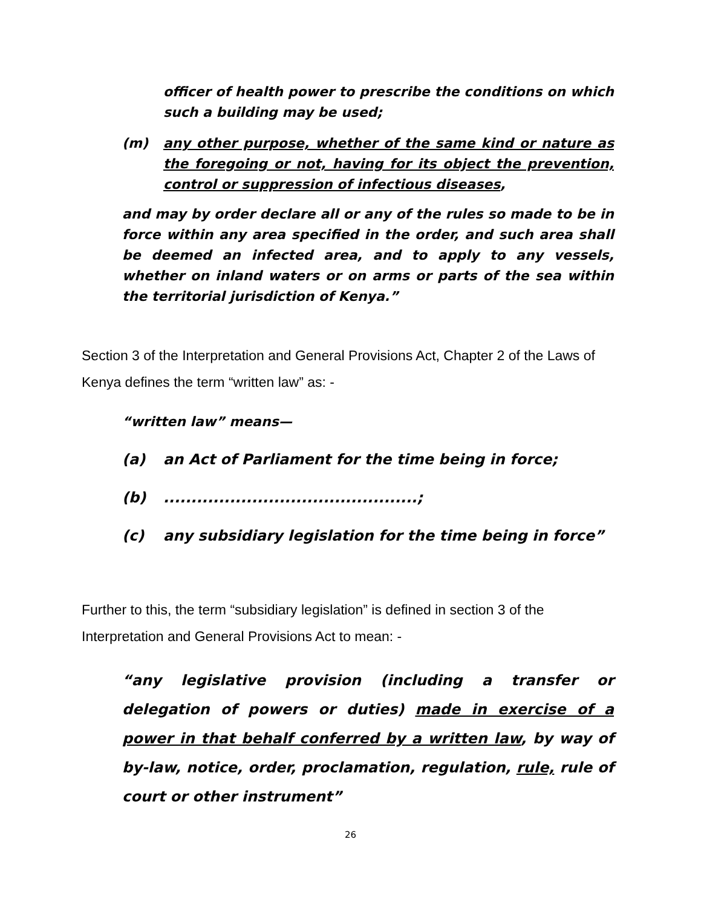officer of health power to prescribe the conditions on which such a building may be used;
(m) any other purpose, whether of the same kind or nature as the foregoing or not, having for its object the prevention, control or suppression of infectious diseases,
and may by order declare all or any of the rules so made to be in force within any area specified in the order, and such area shall be deemed an infected area, and to apply to any vessels, whether on inland waters or on arms or parts of the sea within the territorial jurisdiction of Kenya.”
Section 3 of the Interpretation and General Provisions Act, Chapter 2 of the Laws of Kenya defines the term “written law” as: -
“written law” means—
(a) an Act of Parliament for the time being in force;
(b)..............................................;
(c) any subsidiary legislation for the time being in force”
Further to this, the term “subsidiary legislation” is defined in section 3 of the Interpretation and General Provisions Act to mean: -
“any legislative provision (including a transfer or delegation of powers or duties) made in exercise of a power in that behalf conferred by a written law, by way of by-law, notice, order, proclamation, regulation, rule, rule of court or other instrument”
26